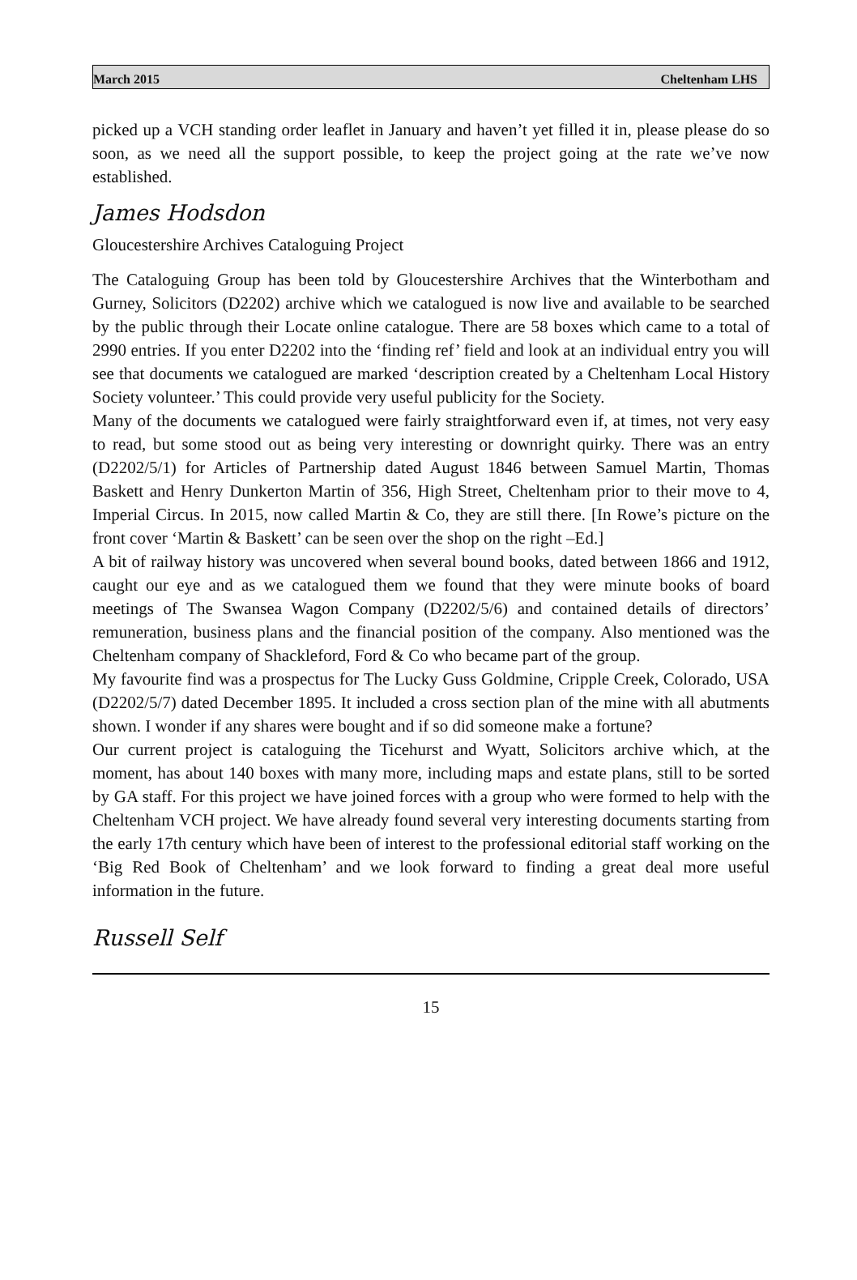March 2015 Cheltenham LHS
picked up a VCH standing order leaflet in January and haven’t yet filled it in, please please do so soon, as we need all the support possible, to keep the project going at the rate we’ve now established.
James Hodsdon
Gloucestershire Archives Cataloguing Project
The Cataloguing Group has been told by Gloucestershire Archives that the Winterbotham and Gurney, Solicitors (D2202) archive which we catalogued is now live and available to be searched by the public through their Locate online catalogue. There are 58 boxes which came to a total of 2990 entries. If you enter D2202 into the ‘finding ref’ field and look at an individual entry you will see that documents we catalogued are marked ‘description created by a Cheltenham Local History Society volunteer.’ This could provide very useful publicity for the Society.
Many of the documents we catalogued were fairly straightforward even if, at times, not very easy to read, but some stood out as being very interesting or downright quirky. There was an entry (D2202/5/1) for Articles of Partnership dated August 1846 between Samuel Martin, Thomas Baskett and Henry Dunkerton Martin of 356, High Street, Cheltenham prior to their move to 4, Imperial Circus. In 2015, now called Martin & Co, they are still there. [In Rowe’s picture on the front cover ‘Martin & Baskett’ can be seen over the shop on the right –Ed.]
A bit of railway history was uncovered when several bound books, dated between 1866 and 1912, caught our eye and as we catalogued them we found that they were minute books of board meetings of The Swansea Wagon Company (D2202/5/6) and contained details of directors’ remuneration, business plans and the financial position of the company. Also mentioned was the Cheltenham company of Shackleford, Ford & Co who became part of the group.
My favourite find was a prospectus for The Lucky Guss Goldmine, Cripple Creek, Colorado, USA (D2202/5/7) dated December 1895. It included a cross section plan of the mine with all abutments shown. I wonder if any shares were bought and if so did someone make a fortune?
Our current project is cataloguing the Ticehurst and Wyatt, Solicitors archive which, at the moment, has about 140 boxes with many more, including maps and estate plans, still to be sorted by GA staff. For this project we have joined forces with a group who were formed to help with the Cheltenham VCH project. We have already found several very interesting documents starting from the early 17th century which have been of interest to the professional editorial staff working on the ‘Big Red Book of Cheltenham’ and we look forward to finding a great deal more useful information in the future.
Russell Self
15